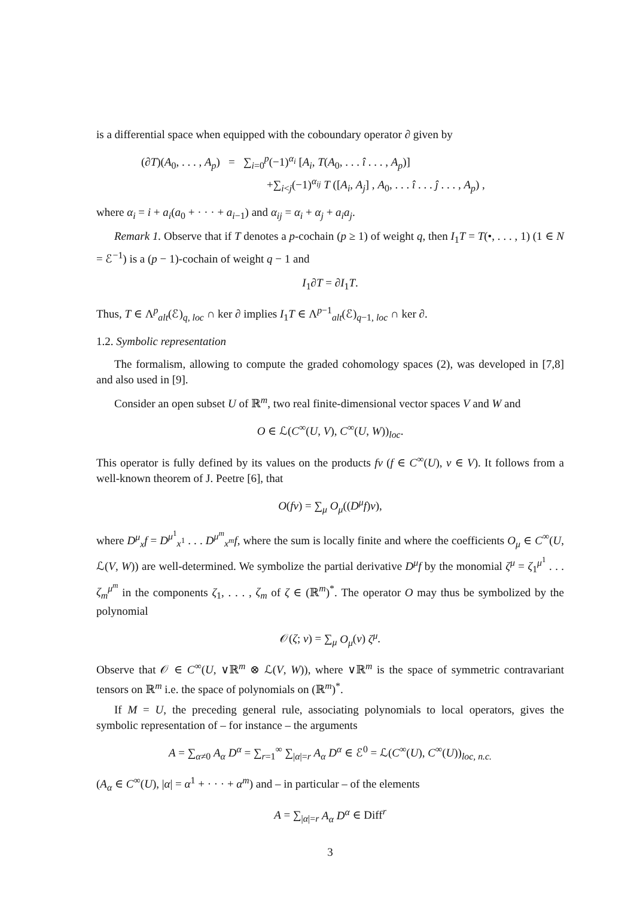is a differential space when equipped with the coboundary operator ∂ given by
(∂T)(A<sub>0</sub>, . . . , A<sub>p</sub>) = ∑<sub>i=0</sub><sup>p</sup>(−1)<sup>α<sub>i</sub></sup> [A<sub>i</sub>, T(A<sub>0</sub>, . . . î . . . , A<sub>p</sub>)]
+∑<sub>i<j</sub>(−1)<sup>α<sub>ij</sub></sup> T ([A<sub>i</sub>, A<sub>j</sub>] , A<sub>0</sub>, . . . î . . . ĵ . . . , A<sub>p</sub>) ,
where α<sub>i</sub> = i + a<sub>i</sub>(a<sub>0</sub> + · · · + a<sub>i−1</sub>) and α<sub>ij</sub> = α<sub>i</sub> + α<sub>j</sub> + a<sub>i</sub>a<sub>j</sub>.
Remark 1. Observe that if T denotes a p-cochain (p ≥ 1) of weight q, then I<sub>1</sub>T = T(•, . . . , 1) (1 ∈ N = ℰ<sup>−1</sup>) is a (p − 1)-cochain of weight q − 1 and
I<sub>1</sub>∂T = ∂I<sub>1</sub>T.
Thus, T ∈ Λ<sup>p</sup><sub>alt</sub>(ℰ)<sub>q, loc</sub> ∩ ker ∂ implies I<sub>1</sub>T ∈ Λ<sup>p−1</sup><sub>alt</sub>(ℰ)<sub>q−1, loc</sub> ∩ ker ∂.
1.2. Symbolic representation
The formalism, allowing to compute the graded cohomology spaces (2), was developed in [7,8] and also used in [9].
Consider an open subset U of ℝ<sup>m</sup>, two real finite-dimensional vector spaces V and W and
O ∈ ℒ(C<sup>∞</sup>(U, V), C<sup>∞</sup>(U, W))<sub>loc</sub>.
This operator is fully defined by its values on the products fv (f ∈ C<sup>∞</sup>(U), v ∈ V). It follows from a well-known theorem of J. Peetre [6], that
O(fv) = ∑<sub>μ</sub> O<sub>μ</sub>((D<sup>μ</sup>f)v),
where D<sup>μ</sup><sub>x</sub>f = D<sup>μ<sup>1</sup></sup><sub>x<sup>1</sup></sub> . . . D<sup>μ<sup>m</sup></sup><sub>x<sup>m</sup></sub>f, where the sum is locally finite and where the coefficients O<sub>μ</sub> ∈ C<sup>∞</sup>(U, ℒ(V, W)) are well-determined. We symbolize the partial derivative D<sup>μ</sup>f by the monomial ζ<sup>μ</sup> = ζ<sub>1</sub><sup>μ<sup>1</sup></sup> . . . ζ<sub>m</sub><sup>μ<sup>m</sup></sup> in the components ζ<sub>1</sub>, . . . , ζ<sub>m</sub> of ζ ∈ (ℝ<sup>m</sup>)<sup>*</sup>. The operator O may thus be symbolized by the polynomial
𝒪(ζ; v) = ∑<sub>μ</sub> O<sub>μ</sub>(v) ζ<sup>μ</sup>.
Observe that 𝒪 ∈ C<sup>∞</sup>(U, ∨ℝ<sup>m</sup> ⊗ ℒ(V, W)), where ∨ℝ<sup>m</sup> is the space of symmetric contravariant tensors on ℝ<sup>m</sup> i.e. the space of polynomials on (ℝ<sup>m</sup>)<sup>*</sup>.
If M = U, the preceding general rule, associating polynomials to local operators, gives the symbolic representation of – for instance – the arguments
A = ∑<sub>α≠0</sub> A<sub>α</sub> D<sup>α</sup> = ∑<sub>r=1</sub><sup>∞</sup> ∑<sub>|α|=r</sub> A<sub>α</sub> D<sup>α</sup> ∈ ℰ<sup>0</sup> = ℒ(C<sup>∞</sup>(U), C<sup>∞</sup>(U))<sub>loc, n.c.</sub>
(A<sub>α</sub> ∈ C<sup>∞</sup>(U), |α| = α<sup>1</sup> + · · · + α<sup>m</sup>) and – in particular – of the elements
A = ∑<sub>|α|=r</sub> A<sub>α</sub> D<sup>α</sup> ∈ Diff<sup>r</sup>
3